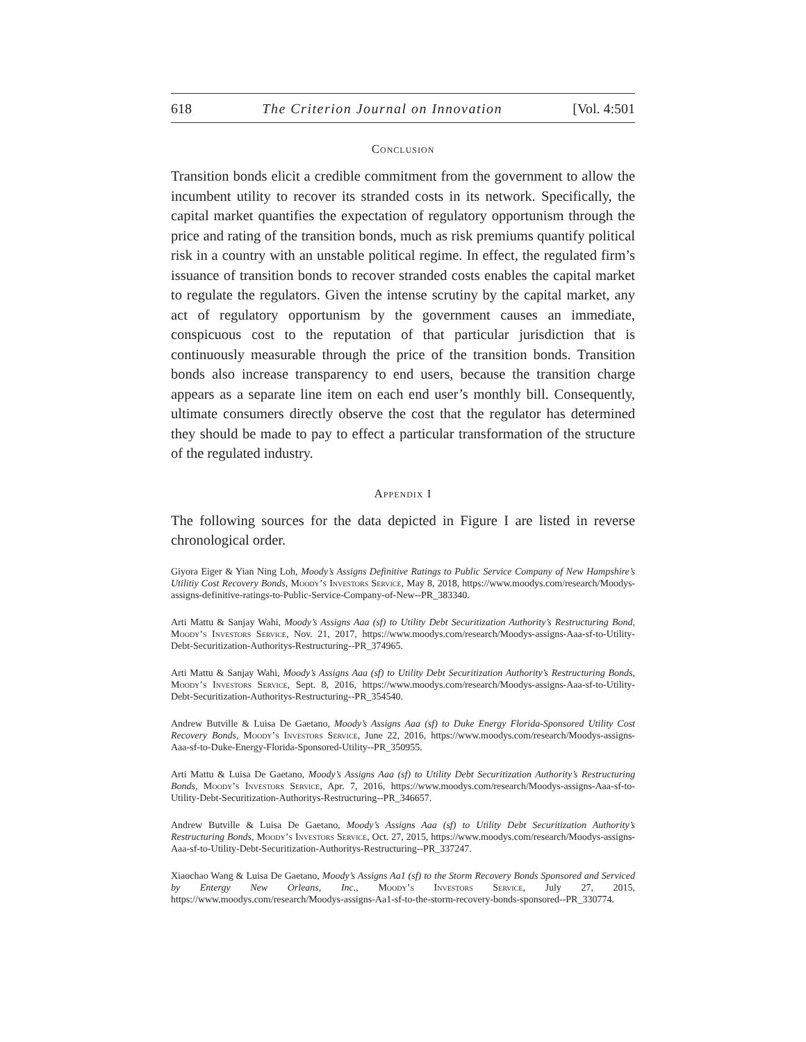618 The Criterion Journal on Innovation [Vol. 4:501
Conclusion
Transition bonds elicit a credible commitment from the government to allow the incumbent utility to recover its stranded costs in its network. Specifically, the capital market quantifies the expectation of regulatory opportunism through the price and rating of the transition bonds, much as risk premiums quantify political risk in a country with an unstable political regime. In effect, the regulated firm’s issuance of transition bonds to recover stranded costs enables the capital market to regulate the regulators. Given the intense scrutiny by the capital market, any act of regulatory opportunism by the government causes an immediate, conspicuous cost to the reputation of that particular jurisdiction that is continuously measurable through the price of the transition bonds. Transition bonds also increase transparency to end users, because the transition charge appears as a separate line item on each end user’s monthly bill. Consequently, ultimate consumers directly observe the cost that the regulator has determined they should be made to pay to effect a particular transformation of the structure of the regulated industry.
Appendix I
The following sources for the data depicted in Figure I are listed in reverse chronological order.
Giyora Eiger & Yian Ning Loh, Moody’s Assigns Definitive Ratings to Public Service Company of New Hampshire’s Utilitiy Cost Recovery Bonds, Moody’s Investors Service, May 8, 2018, https://www.moodys.com/research/Moodys-assigns-definitive-ratings-to-Public-Service-Company-of-New--PR_383340.
Arti Mattu & Sanjay Wahi, Moody’s Assigns Aaa (sf) to Utility Debt Securitization Authority’s Restructuring Bond, Moody’s Investors Service, Nov. 21, 2017, https://www.moodys.com/research/Moodys-assigns-Aaa-sf-to-Utility-Debt-Securitization-Authoritys-Restructuring--PR_374965.
Arti Mattu & Sanjay Wahi, Moody’s Assigns Aaa (sf) to Utility Debt Securitization Authority’s Restructuring Bonds, Moody’s Investors Service, Sept. 8, 2016, https://www.moodys.com/research/Moodys-assigns-Aaa-sf-to-Utility-Debt-Securitization-Authoritys-Restructuring--PR_354540.
Andrew Butville & Luisa De Gaetano, Moody’s Assigns Aaa (sf) to Duke Energy Florida-Sponsored Utility Cost Recovery Bonds, Moody’s Investors Service, June 22, 2016, https://www.moodys.com/research/Moodys-assigns-Aaa-sf-to-Duke-Energy-Florida-Sponsored-Utility--PR_350955.
Arti Mattu & Luisa De Gaetano, Moody’s Assigns Aaa (sf) to Utility Debt Securitization Authority’s Restructuring Bonds, Moody’s Investors Service, Apr. 7, 2016, https://www.moodys.com/research/Moodys-assigns-Aaa-sf-to-Utility-Debt-Securitization-Authoritys-Restructuring--PR_346657.
Andrew Butville & Luisa De Gaetano, Moody’s Assigns Aaa (sf) to Utility Debt Securitization Authority’s Restructuring Bonds, Moody’s Investors Service, Oct. 27, 2015, https://www.moodys.com/research/Moodys-assigns-Aaa-sf-to-Utility-Debt-Securitization-Authoritys-Restructuring--PR_337247.
Xiaochao Wang & Luisa De Gaetano, Moody’s Assigns Aa1 (sf) to the Storm Recovery Bonds Sponsored and Serviced by Entergy New Orleans, Inc., Moody’s Investors Service, July 27, 2015, https://www.moodys.com/research/Moodys-assigns-Aa1-sf-to-the-storm-recovery-bonds-sponsored--PR_330774.